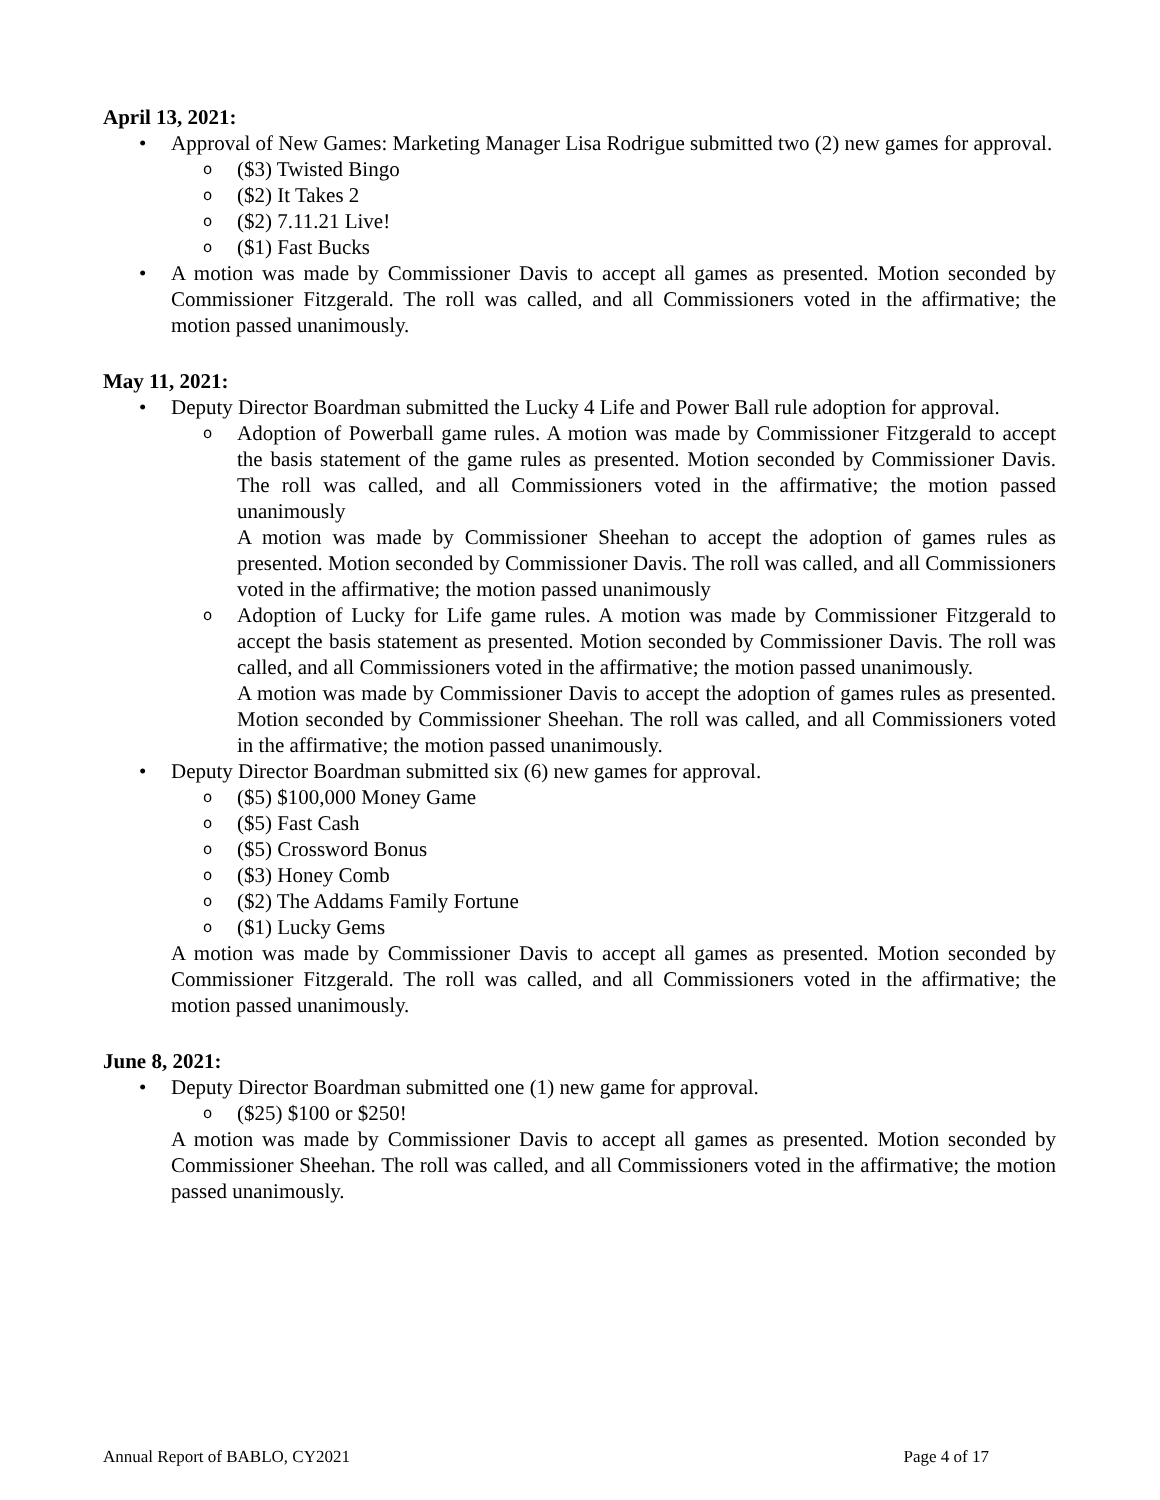April 13, 2021:
• Approval of New Games: Marketing Manager Lisa Rodrigue submitted two (2) new games for approval.
o ($3) Twisted Bingo
o ($2) It Takes 2
o ($2) 7.11.21 Live!
o ($1) Fast Bucks
• A motion was made by Commissioner Davis to accept all games as presented. Motion seconded by Commissioner Fitzgerald. The roll was called, and all Commissioners voted in the affirmative; the motion passed unanimously.
May 11, 2021:
• Deputy Director Boardman submitted the Lucky 4 Life and Power Ball rule adoption for approval.
o Adoption of Powerball game rules. A motion was made by Commissioner Fitzgerald to accept the basis statement of the game rules as presented. Motion seconded by Commissioner Davis. The roll was called, and all Commissioners voted in the affirmative; the motion passed unanimously
A motion was made by Commissioner Sheehan to accept the adoption of games rules as presented. Motion seconded by Commissioner Davis. The roll was called, and all Commissioners voted in the affirmative; the motion passed unanimously
o Adoption of Lucky for Life game rules. A motion was made by Commissioner Fitzgerald to accept the basis statement as presented. Motion seconded by Commissioner Davis. The roll was called, and all Commissioners voted in the affirmative; the motion passed unanimously.
A motion was made by Commissioner Davis to accept the adoption of games rules as presented. Motion seconded by Commissioner Sheehan. The roll was called, and all Commissioners voted in the affirmative; the motion passed unanimously.
• Deputy Director Boardman submitted six (6) new games for approval.
o ($5) $100,000 Money Game
o ($5) Fast Cash
o ($5) Crossword Bonus
o ($3) Honey Comb
o ($2) The Addams Family Fortune
o ($1) Lucky Gems
A motion was made by Commissioner Davis to accept all games as presented. Motion seconded by Commissioner Fitzgerald. The roll was called, and all Commissioners voted in the affirmative; the motion passed unanimously.
June 8, 2021:
• Deputy Director Boardman submitted one (1) new game for approval.
o ($25) $100 or $250!
A motion was made by Commissioner Davis to accept all games as presented. Motion seconded by Commissioner Sheehan. The roll was called, and all Commissioners voted in the affirmative; the motion passed unanimously.
Annual Report of BABLO, CY2021 Page 4 of 17